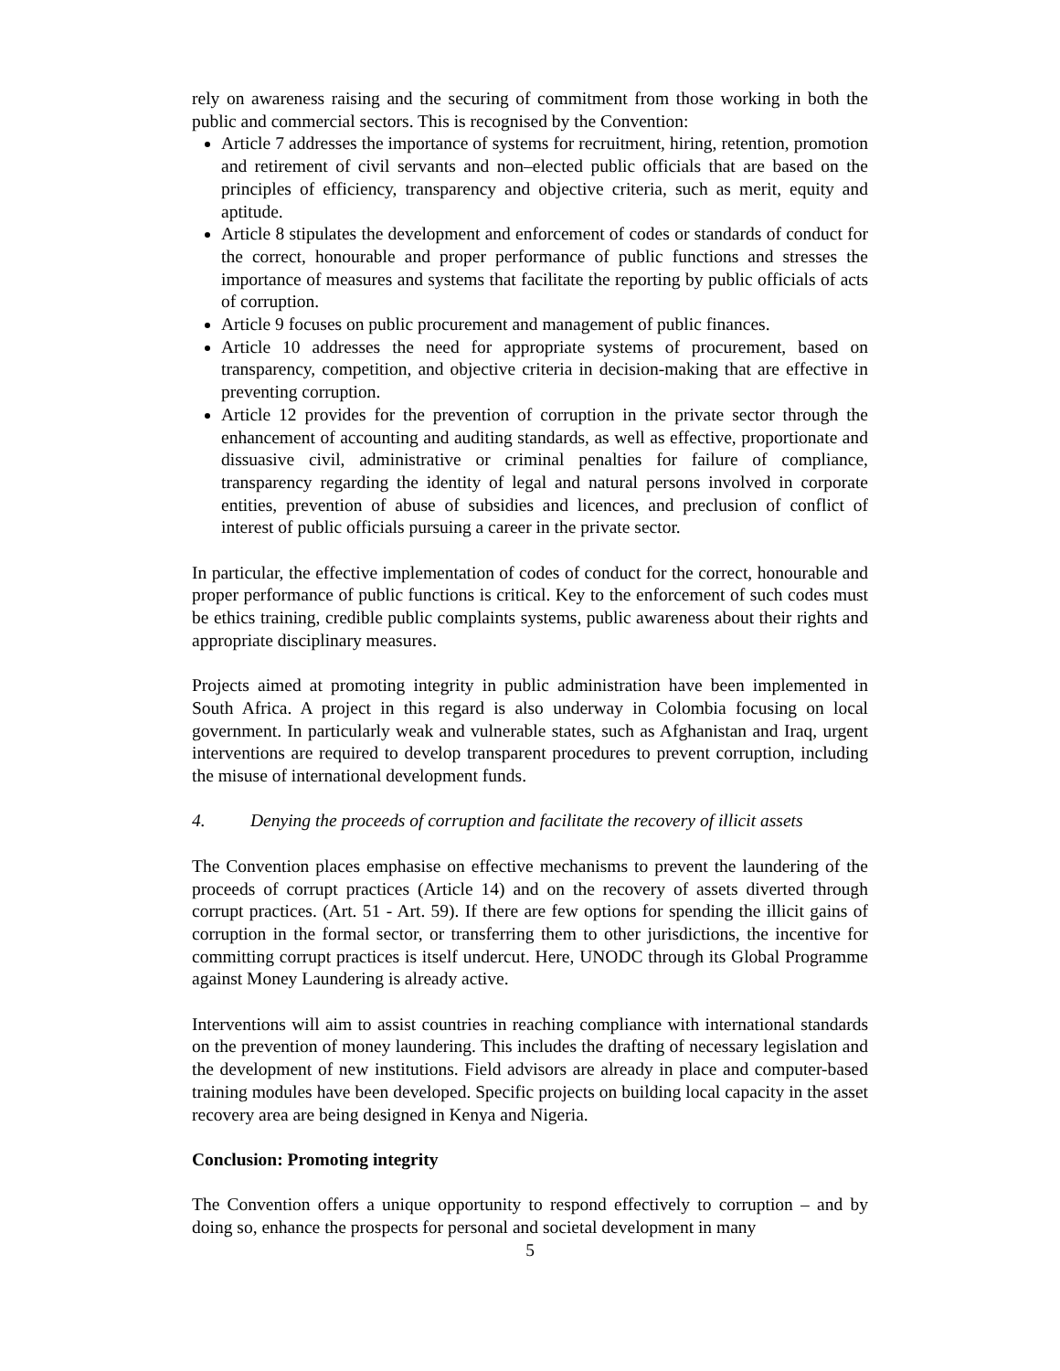rely on awareness raising and the securing of commitment from those working in both the public and commercial sectors. This is recognised by the Convention:
Article 7 addresses the importance of systems for recruitment, hiring, retention, promotion and retirement of civil servants and non–elected public officials that are based on the principles of efficiency, transparency and objective criteria, such as merit, equity and aptitude.
Article 8 stipulates the development and enforcement of codes or standards of conduct for the correct, honourable and proper performance of public functions and stresses the importance of measures and systems that facilitate the reporting by public officials of acts of corruption.
Article 9 focuses on public procurement and management of public finances.
Article 10 addresses the need for appropriate systems of procurement, based on transparency, competition, and objective criteria in decision-making that are effective in preventing corruption.
Article 12 provides for the prevention of corruption in the private sector through the enhancement of accounting and auditing standards, as well as effective, proportionate and dissuasive civil, administrative or criminal penalties for failure of compliance, transparency regarding the identity of legal and natural persons involved in corporate entities, prevention of abuse of subsidies and licences, and preclusion of conflict of interest of public officials pursuing a career in the private sector.
In particular, the effective implementation of codes of conduct for the correct, honourable and proper performance of public functions is critical. Key to the enforcement of such codes must be ethics training, credible public complaints systems, public awareness about their rights and appropriate disciplinary measures.
Projects aimed at promoting integrity in public administration have been implemented in South Africa. A project in this regard is also underway in Colombia focusing on local government. In particularly weak and vulnerable states, such as Afghanistan and Iraq, urgent interventions are required to develop transparent procedures to prevent corruption, including the misuse of international development funds.
4. Denying the proceeds of corruption and facilitate the recovery of illicit assets
The Convention places emphasise on effective mechanisms to prevent the laundering of the proceeds of corrupt practices (Article 14) and on the recovery of assets diverted through corrupt practices. (Art. 51 - Art. 59). If there are few options for spending the illicit gains of corruption in the formal sector, or transferring them to other jurisdictions, the incentive for committing corrupt practices is itself undercut. Here, UNODC through its Global Programme against Money Laundering is already active.
Interventions will aim to assist countries in reaching compliance with international standards on the prevention of money laundering. This includes the drafting of necessary legislation and the development of new institutions. Field advisors are already in place and computer-based training modules have been developed. Specific projects on building local capacity in the asset recovery area are being designed in Kenya and Nigeria.
Conclusion: Promoting integrity
The Convention offers a unique opportunity to respond effectively to corruption – and by doing so, enhance the prospects for personal and societal development in many
5